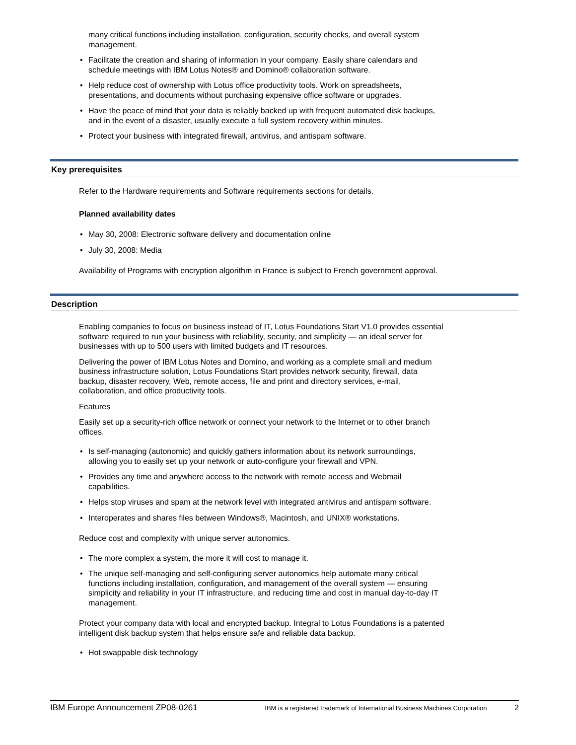many critical functions including installation, configuration, security checks, and overall system management.
Facilitate the creation and sharing of information in your company. Easily share calendars and schedule meetings with IBM Lotus Notes® and Domino® collaboration software.
Help reduce cost of ownership with Lotus office productivity tools. Work on spreadsheets, presentations, and documents without purchasing expensive office software or upgrades.
Have the peace of mind that your data is reliably backed up with frequent automated disk backups, and in the event of a disaster, usually execute a full system recovery within minutes.
Protect your business with integrated firewall, antivirus, and antispam software.
Key prerequisites
Refer to the Hardware requirements and Software requirements sections for details.
Planned availability dates
May 30, 2008: Electronic software delivery and documentation online
July 30, 2008: Media
Availability of Programs with encryption algorithm in France is subject to French government approval.
Description
Enabling companies to focus on business instead of IT, Lotus Foundations Start V1.0 provides essential software required to run your business with reliability, security, and simplicity — an ideal server for businesses with up to 500 users with limited budgets and IT resources.
Delivering the power of IBM Lotus Notes and Domino, and working as a complete small and medium business infrastructure solution, Lotus Foundations Start provides network security, firewall, data backup, disaster recovery, Web, remote access, file and print and directory services, e-mail, collaboration, and office productivity tools.
Features
Easily set up a security-rich office network or connect your network to the Internet or to other branch offices.
Is self-managing (autonomic) and quickly gathers information about its network surroundings, allowing you to easily set up your network or auto-configure your firewall and VPN.
Provides any time and anywhere access to the network with remote access and Webmail capabilities.
Helps stop viruses and spam at the network level with integrated antivirus and antispam software.
Interoperates and shares files between Windows®, Macintosh, and UNIX® workstations.
Reduce cost and complexity with unique server autonomics.
The more complex a system, the more it will cost to manage it.
The unique self-managing and self-configuring server autonomics help automate many critical functions including installation, configuration, and management of the overall system — ensuring simplicity and reliability in your IT infrastructure, and reducing time and cost in manual day-to-day IT management.
Protect your company data with local and encrypted backup. Integral to Lotus Foundations is a patented intelligent disk backup system that helps ensure safe and reliable data backup.
Hot swappable disk technology
IBM Europe Announcement ZP08-0261 IBM is a registered trademark of International Business Machines Corporation 2